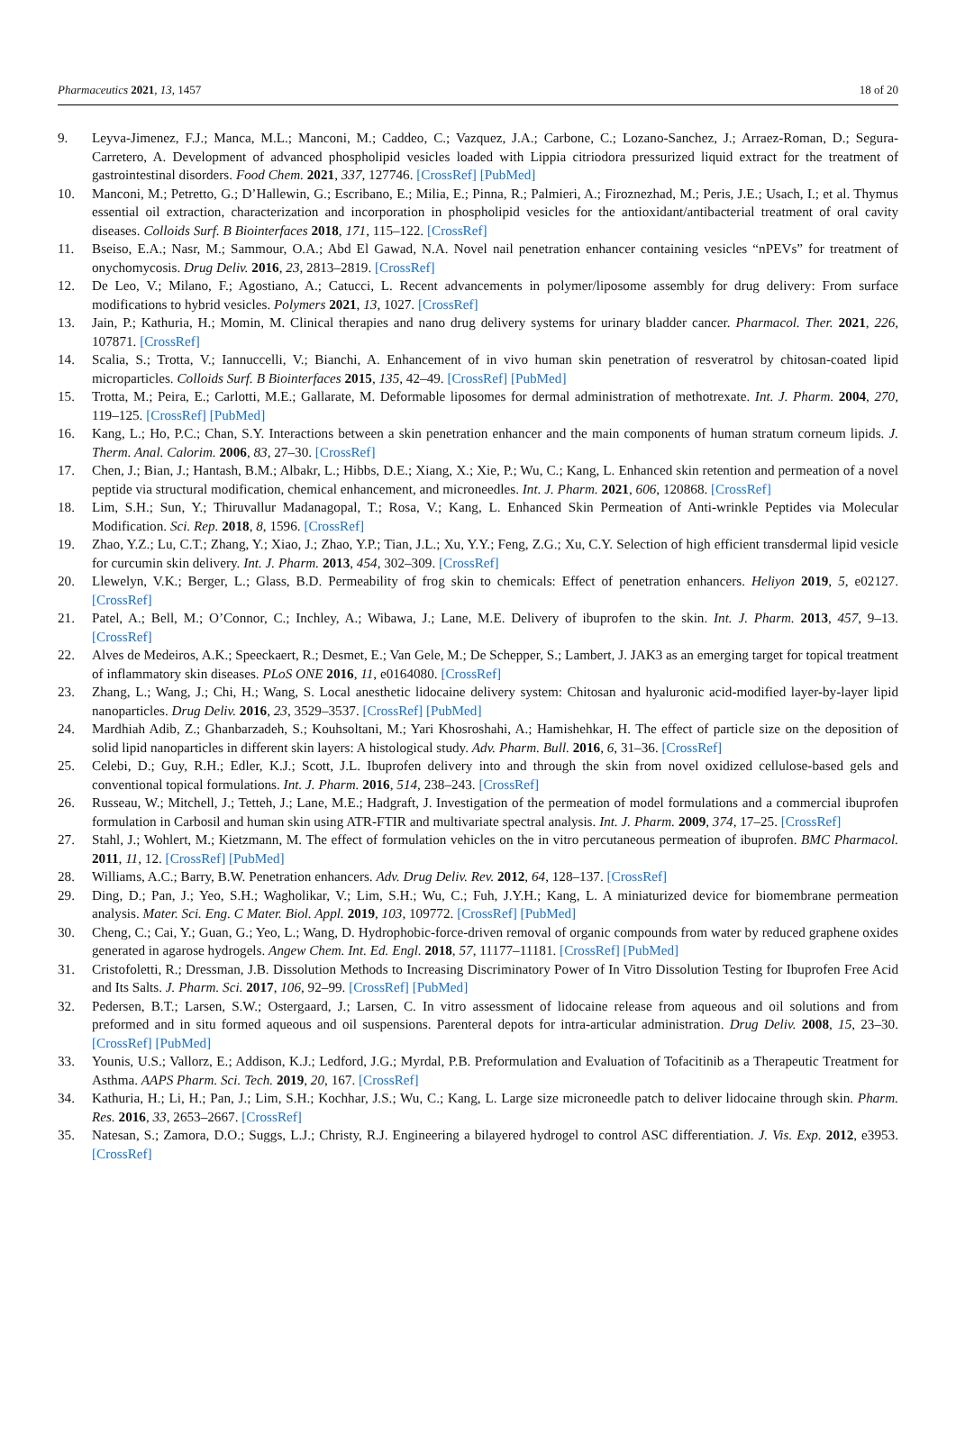Pharmaceutics 2021, 13, 1457 18 of 20
9. Leyva-Jimenez, F.J.; Manca, M.L.; Manconi, M.; Caddeo, C.; Vazquez, J.A.; Carbone, C.; Lozano-Sanchez, J.; Arraez-Roman, D.; Segura-Carretero, A. Development of advanced phospholipid vesicles loaded with Lippia citriodora pressurized liquid extract for the treatment of gastrointestinal disorders. Food Chem. 2021, 337, 127746. [CrossRef] [PubMed]
10. Manconi, M.; Petretto, G.; D’Hallewin, G.; Escribano, E.; Milia, E.; Pinna, R.; Palmieri, A.; Firoznezhad, M.; Peris, J.E.; Usach, I.; et al. Thymus essential oil extraction, characterization and incorporation in phospholipid vesicles for the antioxidant/antibacterial treatment of oral cavity diseases. Colloids Surf. B Biointerfaces 2018, 171, 115–122. [CrossRef]
11. Bseiso, E.A.; Nasr, M.; Sammour, O.A.; Abd El Gawad, N.A. Novel nail penetration enhancer containing vesicles “nPEVs” for treatment of onychomycosis. Drug Deliv. 2016, 23, 2813–2819. [CrossRef]
12. De Leo, V.; Milano, F.; Agostiano, A.; Catucci, L. Recent advancements in polymer/liposome assembly for drug delivery: From surface modifications to hybrid vesicles. Polymers 2021, 13, 1027. [CrossRef]
13. Jain, P.; Kathuria, H.; Momin, M. Clinical therapies and nano drug delivery systems for urinary bladder cancer. Pharmacol. Ther. 2021, 226, 107871. [CrossRef]
14. Scalia, S.; Trotta, V.; Iannuccelli, V.; Bianchi, A. Enhancement of in vivo human skin penetration of resveratrol by chitosan-coated lipid microparticles. Colloids Surf. B Biointerfaces 2015, 135, 42–49. [CrossRef] [PubMed]
15. Trotta, M.; Peira, E.; Carlotti, M.E.; Gallarate, M. Deformable liposomes for dermal administration of methotrexate. Int. J. Pharm. 2004, 270, 119–125. [CrossRef] [PubMed]
16. Kang, L.; Ho, P.C.; Chan, S.Y. Interactions between a skin penetration enhancer and the main components of human stratum corneum lipids. J. Therm. Anal. Calorim. 2006, 83, 27–30. [CrossRef]
17. Chen, J.; Bian, J.; Hantash, B.M.; Albakr, L.; Hibbs, D.E.; Xiang, X.; Xie, P.; Wu, C.; Kang, L. Enhanced skin retention and permeation of a novel peptide via structural modification, chemical enhancement, and microneedles. Int. J. Pharm. 2021, 606, 120868. [CrossRef]
18. Lim, S.H.; Sun, Y.; Thiruvallur Madanagopal, T.; Rosa, V.; Kang, L. Enhanced Skin Permeation of Anti-wrinkle Peptides via Molecular Modification. Sci. Rep. 2018, 8, 1596. [CrossRef]
19. Zhao, Y.Z.; Lu, C.T.; Zhang, Y.; Xiao, J.; Zhao, Y.P.; Tian, J.L.; Xu, Y.Y.; Feng, Z.G.; Xu, C.Y. Selection of high efficient transdermal lipid vesicle for curcumin skin delivery. Int. J. Pharm. 2013, 454, 302–309. [CrossRef]
20. Llewelyn, V.K.; Berger, L.; Glass, B.D. Permeability of frog skin to chemicals: Effect of penetration enhancers. Heliyon 2019, 5, e02127. [CrossRef]
21. Patel, A.; Bell, M.; O’Connor, C.; Inchley, A.; Wibawa, J.; Lane, M.E. Delivery of ibuprofen to the skin. Int. J. Pharm. 2013, 457, 9–13. [CrossRef]
22. Alves de Medeiros, A.K.; Speeckaert, R.; Desmet, E.; Van Gele, M.; De Schepper, S.; Lambert, J. JAK3 as an emerging target for topical treatment of inflammatory skin diseases. PLoS ONE 2016, 11, e0164080. [CrossRef]
23. Zhang, L.; Wang, J.; Chi, H.; Wang, S. Local anesthetic lidocaine delivery system: Chitosan and hyaluronic acid-modified layer-by-layer lipid nanoparticles. Drug Deliv. 2016, 23, 3529–3537. [CrossRef] [PubMed]
24. Mardhiah Adib, Z.; Ghanbarzadeh, S.; Kouhsoltani, M.; Yari Khosroshahi, A.; Hamishehkar, H. The effect of particle size on the deposition of solid lipid nanoparticles in different skin layers: A histological study. Adv. Pharm. Bull. 2016, 6, 31–36. [CrossRef]
25. Celebi, D.; Guy, R.H.; Edler, K.J.; Scott, J.L. Ibuprofen delivery into and through the skin from novel oxidized cellulose-based gels and conventional topical formulations. Int. J. Pharm. 2016, 514, 238–243. [CrossRef]
26. Russeau, W.; Mitchell, J.; Tetteh, J.; Lane, M.E.; Hadgraft, J. Investigation of the permeation of model formulations and a commercial ibuprofen formulation in Carbosil and human skin using ATR-FTIR and multivariate spectral analysis. Int. J. Pharm. 2009, 374, 17–25. [CrossRef]
27. Stahl, J.; Wohlert, M.; Kietzmann, M. The effect of formulation vehicles on the in vitro percutaneous permeation of ibuprofen. BMC Pharmacol. 2011, 11, 12. [CrossRef] [PubMed]
28. Williams, A.C.; Barry, B.W. Penetration enhancers. Adv. Drug Deliv. Rev. 2012, 64, 128–137. [CrossRef]
29. Ding, D.; Pan, J.; Yeo, S.H.; Wagholikar, V.; Lim, S.H.; Wu, C.; Fuh, J.Y.H.; Kang, L. A miniaturized device for biomembrane permeation analysis. Mater. Sci. Eng. C Mater. Biol. Appl. 2019, 103, 109772. [CrossRef] [PubMed]
30. Cheng, C.; Cai, Y.; Guan, G.; Yeo, L.; Wang, D. Hydrophobic-force-driven removal of organic compounds from water by reduced graphene oxides generated in agarose hydrogels. Angew Chem. Int. Ed. Engl. 2018, 57, 11177–11181. [CrossRef] [PubMed]
31. Cristofoletti, R.; Dressman, J.B. Dissolution Methods to Increasing Discriminatory Power of In Vitro Dissolution Testing for Ibuprofen Free Acid and Its Salts. J. Pharm. Sci. 2017, 106, 92–99. [CrossRef] [PubMed]
32. Pedersen, B.T.; Larsen, S.W.; Ostergaard, J.; Larsen, C. In vitro assessment of lidocaine release from aqueous and oil solutions and from preformed and in situ formed aqueous and oil suspensions. Parenteral depots for intra-articular administration. Drug Deliv. 2008, 15, 23–30. [CrossRef] [PubMed]
33. Younis, U.S.; Vallorz, E.; Addison, K.J.; Ledford, J.G.; Myrdal, P.B. Preformulation and Evaluation of Tofacitinib as a Therapeutic Treatment for Asthma. AAPS Pharm. Sci. Tech. 2019, 20, 167. [CrossRef]
34. Kathuria, H.; Li, H.; Pan, J.; Lim, S.H.; Kochhar, J.S.; Wu, C.; Kang, L. Large size microneedle patch to deliver lidocaine through skin. Pharm. Res. 2016, 33, 2653–2667. [CrossRef]
35. Natesan, S.; Zamora, D.O.; Suggs, L.J.; Christy, R.J. Engineering a bilayered hydrogel to control ASC differentiation. J. Vis. Exp. 2012, e3953. [CrossRef]